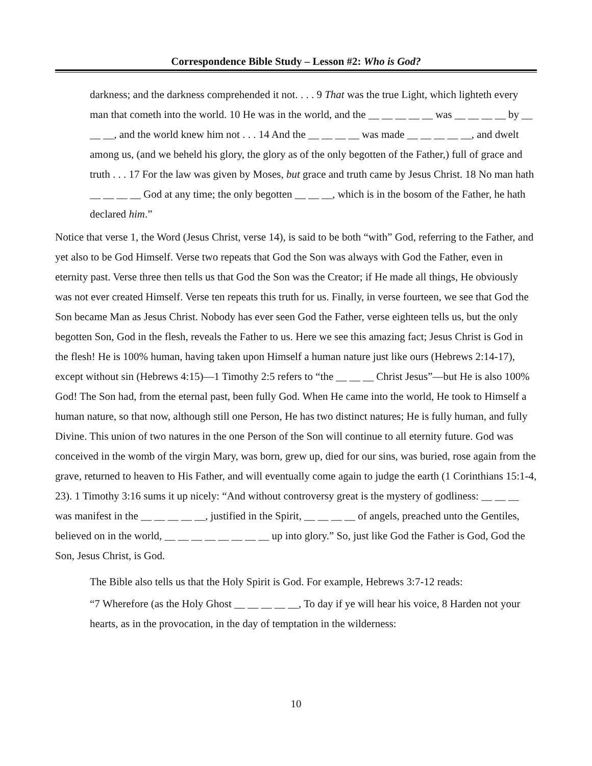Correspondence Bible Study – Lesson #2: Who is God?
darkness; and the darkness comprehended it not. . . . 9 That was the true Light, which lighteth every man that cometh into the world. 10 He was in the world, and the __ __ __ __ __ was __ __ __ __ by __ __ __, and the world knew him not . . . 14 And the __ __ __ __ was made __ __ __ __ __, and dwelt among us, (and we beheld his glory, the glory as of the only begotten of the Father,) full of grace and truth . . . 17 For the law was given by Moses, but grace and truth came by Jesus Christ. 18 No man hath __ __ __ __ God at any time; the only begotten __ __ __, which is in the bosom of the Father, he hath declared him.”
Notice that verse 1, the Word (Jesus Christ, verse 14), is said to be both “with” God, referring to the Father, and yet also to be God Himself. Verse two repeats that God the Son was always with God the Father, even in eternity past. Verse three then tells us that God the Son was the Creator; if He made all things, He obviously was not ever created Himself. Verse ten repeats this truth for us. Finally, in verse fourteen, we see that God the Son became Man as Jesus Christ. Nobody has ever seen God the Father, verse eighteen tells us, but the only begotten Son, God in the flesh, reveals the Father to us. Here we see this amazing fact; Jesus Christ is God in the flesh! He is 100% human, having taken upon Himself a human nature just like ours (Hebrews 2:14-17), except without sin (Hebrews 4:15)—1 Timothy 2:5 refers to “the __ __ __ Christ Jesus”—but He is also 100% God! The Son had, from the eternal past, been fully God. When He came into the world, He took to Himself a human nature, so that now, although still one Person, He has two distinct natures; He is fully human, and fully Divine. This union of two natures in the one Person of the Son will continue to all eternity future. God was conceived in the womb of the virgin Mary, was born, grew up, died for our sins, was buried, rose again from the grave, returned to heaven to His Father, and will eventually come again to judge the earth (1 Corinthians 15:1-4, 23). 1 Timothy 3:16 sums it up nicely: “And without controversy great is the mystery of godliness: __ __ __ was manifest in the __ __ __ __ __, justified in the Spirit, __ __ __ __ of angels, preached unto the Gentiles, believed on in the world, __ __ __ __ __ __ __ __ up into glory.” So, just like God the Father is God, God the Son, Jesus Christ, is God.
The Bible also tells us that the Holy Spirit is God. For example, Hebrews 3:7-12 reads:
“7 Wherefore (as the Holy Ghost __ __ __ __ __, To day if ye will hear his voice, 8 Harden not your hearts, as in the provocation, in the day of temptation in the wilderness:
10